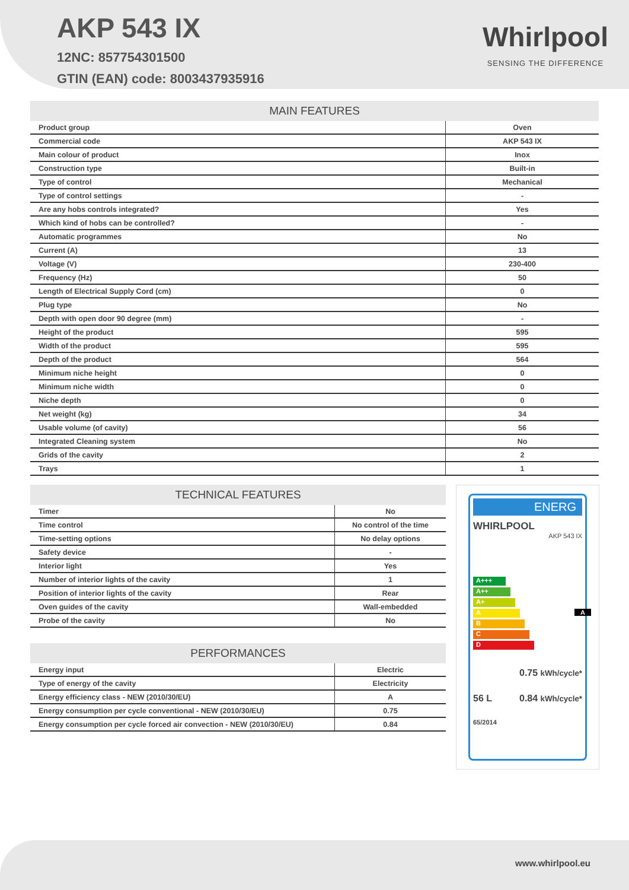AKP 543 IX
12NC: 857754301500
GTIN (EAN) code: 8003437935916
Whirlpool
SENSING THE DIFFERENCE
| MAIN FEATURES | |
| --- | --- |
| Product group | Oven |
| Commercial code | AKP 543 IX |
| Main colour of product | Inox |
| Construction type | Built-in |
| Type of control | Mechanical |
| Type of control settings | - |
| Are any hobs controls integrated? | Yes |
| Which kind of hobs can be controlled? | - |
| Automatic programmes | No |
| Current (A) | 13 |
| Voltage (V) | 230-400 |
| Frequency (Hz) | 50 |
| Length of Electrical Supply Cord (cm) | 0 |
| Plug type | No |
| Depth with open door 90 degree (mm) | - |
| Height of the product | 595 |
| Width of the product | 595 |
| Depth of the product | 564 |
| Minimum niche height | 0 |
| Minimum niche width | 0 |
| Niche depth | 0 |
| Net weight (kg) | 34 |
| Usable volume (of cavity) | 56 |
| Integrated Cleaning system | No |
| Grids of the cavity | 2 |
| Trays | 1 |
| TECHNICAL FEATURES | |
| --- | --- |
| Timer | No |
| Time control | No control of the time |
| Time-setting options | No delay options |
| Safety device | - |
| Interior light | Yes |
| Number of interior lights of the cavity | 1 |
| Position of interior lights of the cavity | Rear |
| Oven guides of the cavity | Wall-embedded |
| Probe of the cavity | No |
| PERFORMANCES | |
| --- | --- |
| Energy input | Electric |
| Type of energy of the cavity | Electricity |
| Energy efficiency class - NEW (2010/30/EU) | A |
| Energy consumption per cycle conventional - NEW (2010/30/EU) | 0.75 |
| Energy consumption per cycle forced air convection - NEW (2010/30/EU) | 0.84 |
ENERG
WHIRLPOOL
AKP 543 IX
A+++
A++
A+
A A
B
C
D
0.75 kWh/cycle*
56 L 0.84 kWh/cycle*
65/2014
www.whirlpool.eu